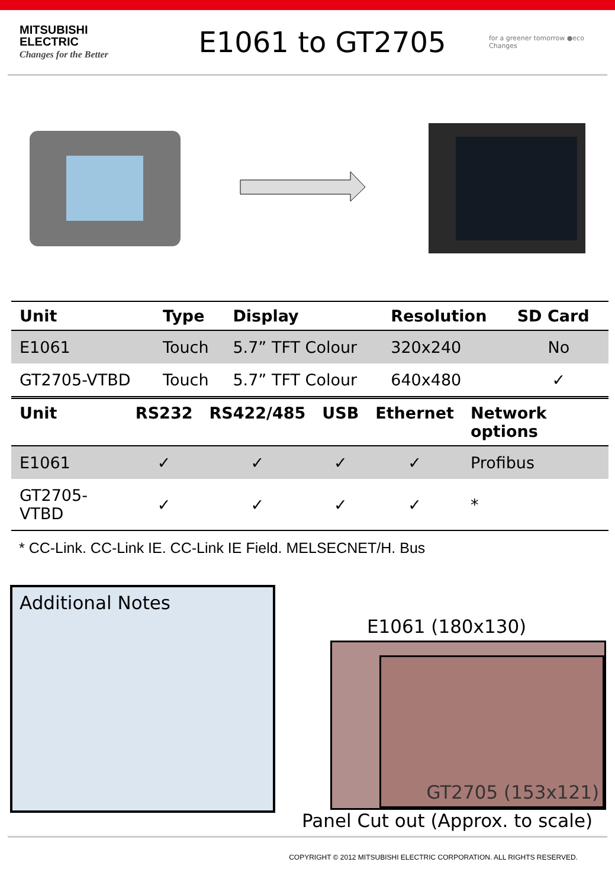MITSUBISHI
ELECTRIC
Changes for the Better
E1061 to GT2705
for a greener tomorrow ●eco Changes
| Unit | Type | Display | Resolution | SD Card |
| --- | --- | --- | --- | --- |
| E1061 | Touch | 5.7” TFT Colour | 320x240 | No |
| GT2705-VTBD | Touch | 5.7” TFT Colour | 640x480 | ✓ |
| Unit | RS232 | RS422/485 | USB | Ethernet | Network options |
| --- | --- | --- | --- | --- | --- |
| E1061 | ✓ | ✓ | ✓ | ✓ | Profibus |
| GT2705-VTBD | ✓ | ✓ | ✓ | ✓ | * |
* CC-Link. CC-Link IE. CC-Link IE Field. MELSECNET/H. Bus
Additional Notes
E1061 (180x130)
GT2705 (153x121)
Panel Cut out (Approx. to scale)
COPYRIGHT © 2012 MITSUBISHI ELECTRIC CORPORATION. ALL RIGHTS RESERVED.